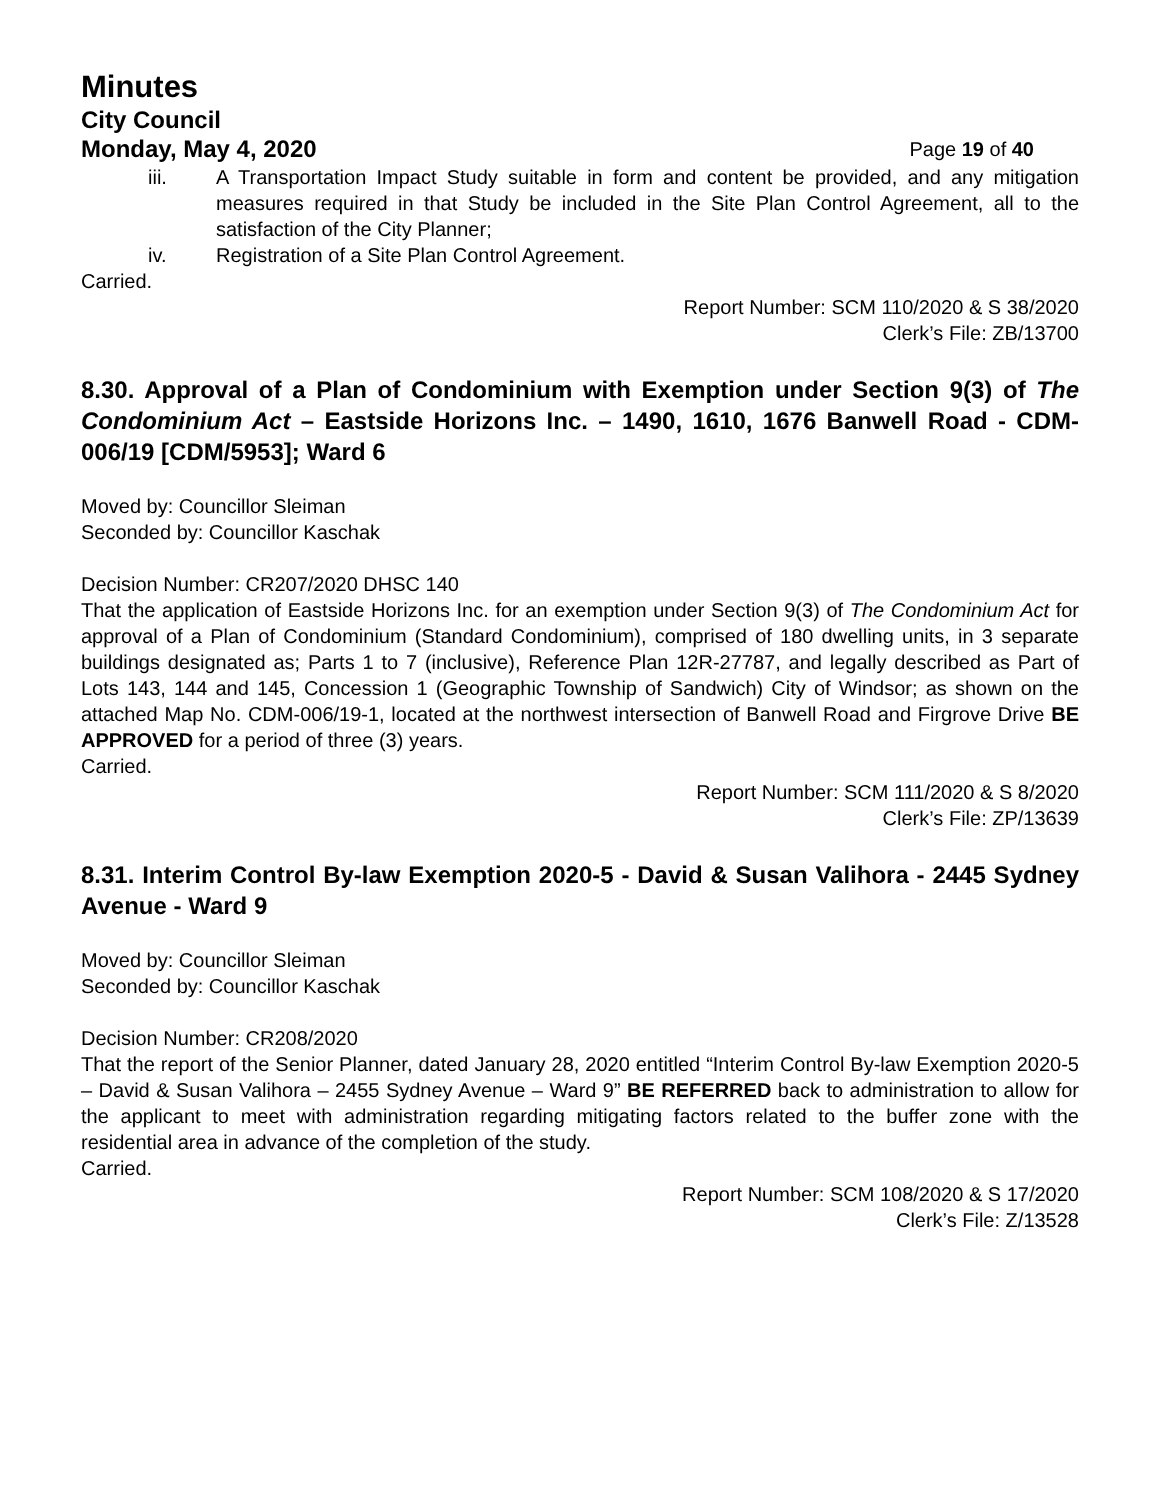Minutes
City Council
Monday, May 4, 2020 Page 19 of 40
iii. A Transportation Impact Study suitable in form and content be provided, and any mitigation measures required in that Study be included in the Site Plan Control Agreement, all to the satisfaction of the City Planner;
iv. Registration of a Site Plan Control Agreement.
Carried.
Report Number: SCM 110/2020 & S 38/2020
Clerk’s File: ZB/13700
8.30. Approval of a Plan of Condominium with Exemption under Section 9(3) of The Condominium Act – Eastside Horizons Inc. – 1490, 1610, 1676 Banwell Road - CDM-006/19 [CDM/5953]; Ward 6
Moved by: Councillor Sleiman
Seconded by: Councillor Kaschak
Decision Number: CR207/2020 DHSC 140
That the application of Eastside Horizons Inc. for an exemption under Section 9(3) of The Condominium Act for approval of a Plan of Condominium (Standard Condominium), comprised of 180 dwelling units, in 3 separate buildings designated as; Parts 1 to 7 (inclusive), Reference Plan 12R-27787, and legally described as Part of Lots 143, 144 and 145, Concession 1 (Geographic Township of Sandwich) City of Windsor; as shown on the attached Map No. CDM-006/19-1, located at the northwest intersection of Banwell Road and Firgrove Drive BE APPROVED for a period of three (3) years.
Carried.
Report Number: SCM 111/2020 & S 8/2020
Clerk’s File: ZP/13639
8.31. Interim Control By-law Exemption 2020-5 - David & Susan Valihora - 2445 Sydney Avenue - Ward 9
Moved by: Councillor Sleiman
Seconded by: Councillor Kaschak
Decision Number: CR208/2020
That the report of the Senior Planner, dated January 28, 2020 entitled “Interim Control By-law Exemption 2020-5 – David & Susan Valihora – 2455 Sydney Avenue – Ward 9” BE REFERRED back to administration to allow for the applicant to meet with administration regarding mitigating factors related to the buffer zone with the residential area in advance of the completion of the study.
Carried.
Report Number: SCM 108/2020 & S 17/2020
Clerk’s File: Z/13528